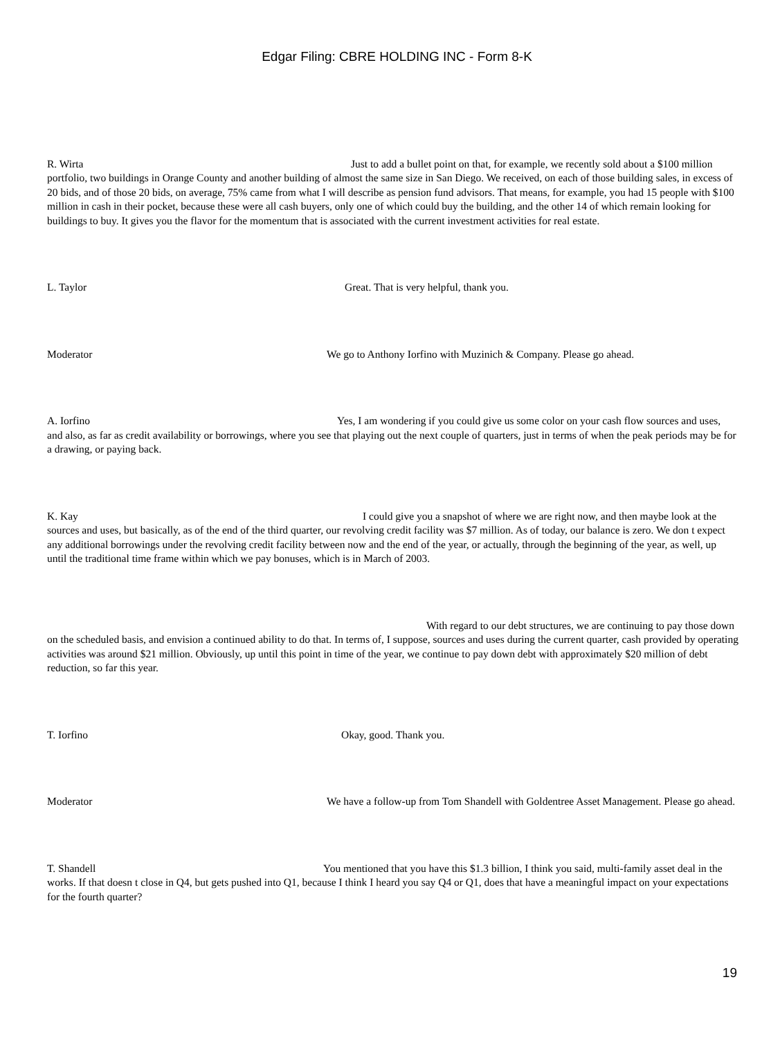Edgar Filing: CBRE HOLDING INC - Form 8-K
R. Wirta Just to add a bullet point on that, for example, we recently sold about a $100 million portfolio, two buildings in Orange County and another building of almost the same size in San Diego. We received, on each of those building sales, in excess of 20 bids, and of those 20 bids, on average, 75% came from what I will describe as pension fund advisors. That means, for example, you had 15 people with $100 million in cash in their pocket, because these were all cash buyers, only one of which could buy the building, and the other 14 of which remain looking for buildings to buy. It gives you the flavor for the momentum that is associated with the current investment activities for real estate.
L. Taylor Great. That is very helpful, thank you.
Moderator We go to Anthony Iorfino with Muzinich & Company. Please go ahead.
A. Iorfino Yes, I am wondering if you could give us some color on your cash flow sources and uses, and also, as far as credit availability or borrowings, where you see that playing out the next couple of quarters, just in terms of when the peak periods may be for a drawing, or paying back.
K. Kay I could give you a snapshot of where we are right now, and then maybe look at the sources and uses, but basically, as of the end of the third quarter, our revolving credit facility was $7 million. As of today, our balance is zero. We don t expect any additional borrowings under the revolving credit facility between now and the end of the year, or actually, through the beginning of the year, as well, up until the traditional time frame within which we pay bonuses, which is in March of 2003.
With regard to our debt structures, we are continuing to pay those down on the scheduled basis, and envision a continued ability to do that. In terms of, I suppose, sources and uses during the current quarter, cash provided by operating activities was around $21 million. Obviously, up until this point in time of the year, we continue to pay down debt with approximately $20 million of debt reduction, so far this year.
T. Iorfino Okay, good. Thank you.
Moderator We have a follow-up from Tom Shandell with Goldentree Asset Management. Please go ahead.
T. Shandell You mentioned that you have this $1.3 billion, I think you said, multi-family asset deal in the works. If that doesn t close in Q4, but gets pushed into Q1, because I think I heard you say Q4 or Q1, does that have a meaningful impact on your expectations for the fourth quarter?
19